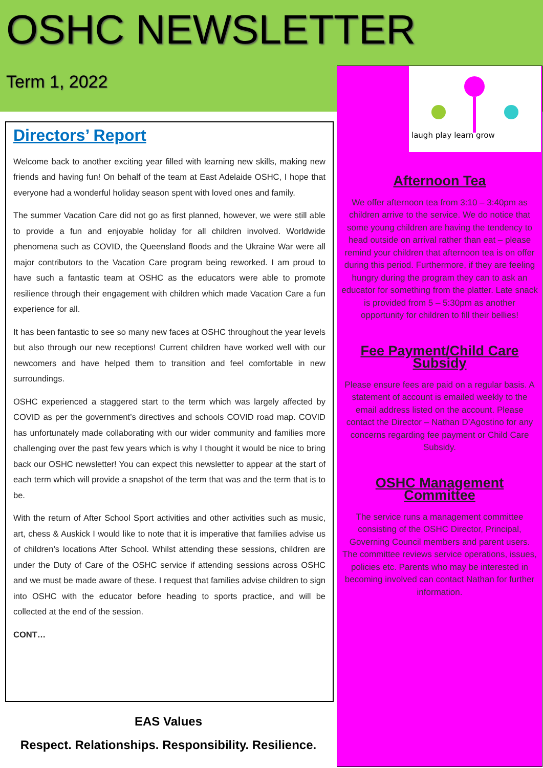OSHC NEWSLETTER
Term 1, 2022
Directors’ Report
Welcome back to another exciting year filled with learning new skills, making new friends and having fun! On behalf of the team at East Adelaide OSHC, I hope that everyone had a wonderful holiday season spent with loved ones and family.
The summer Vacation Care did not go as first planned, however, we were still able to provide a fun and enjoyable holiday for all children involved. Worldwide phenomena such as COVID, the Queensland floods and the Ukraine War were all major contributors to the Vacation Care program being reworked. I am proud to have such a fantastic team at OSHC as the educators were able to promote resilience through their engagement with children which made Vacation Care a fun experience for all.
It has been fantastic to see so many new faces at OSHC throughout the year levels but also through our new receptions! Current children have worked well with our newcomers and have helped them to transition and feel comfortable in new surroundings.
OSHC experienced a staggered start to the term which was largely affected by COVID as per the government’s directives and schools COVID road map. COVID has unfortunately made collaborating with our wider community and families more challenging over the past few years which is why I thought it would be nice to bring back our OSHC newsletter! You can expect this newsletter to appear at the start of each term which will provide a snapshot of the term that was and the term that is to be.
With the return of After School Sport activities and other activities such as music, art, chess & Auskick I would like to note that it is imperative that families advise us of children’s locations After School. Whilst attending these sessions, children are under the Duty of Care of the OSHC service if attending sessions across OSHC and we must be made aware of these. I request that families advise children to sign into OSHC with the educator before heading to sports practice, and will be collected at the end of the session.
CONT…
laugh play learn grow
Afternoon Tea
We offer afternoon tea from 3:10 – 3:40pm as children arrive to the service. We do notice that some young children are having the tendency to head outside on arrival rather than eat – please remind your children that afternoon tea is on offer during this period. Furthermore, if they are feeling hungry during the program they can to ask an educator for something from the platter. Late snack is provided from 5 – 5:30pm as another opportunity for children to fill their bellies!
Fee Payment/Child Care Subsidy
Please ensure fees are paid on a regular basis. A statement of account is emailed weekly to the email address listed on the account. Please contact the Director – Nathan D’Agostino for any concerns regarding fee payment or Child Care Subsidy.
OSHC Management Committee
The service runs a management committee consisting of the OSHC Director, Principal, Governing Council members and parent users. The committee reviews service operations, issues, policies etc. Parents who may be interested in becoming involved can contact Nathan for further information.
EAS Values
Respect. Relationships. Responsibility. Resilience.